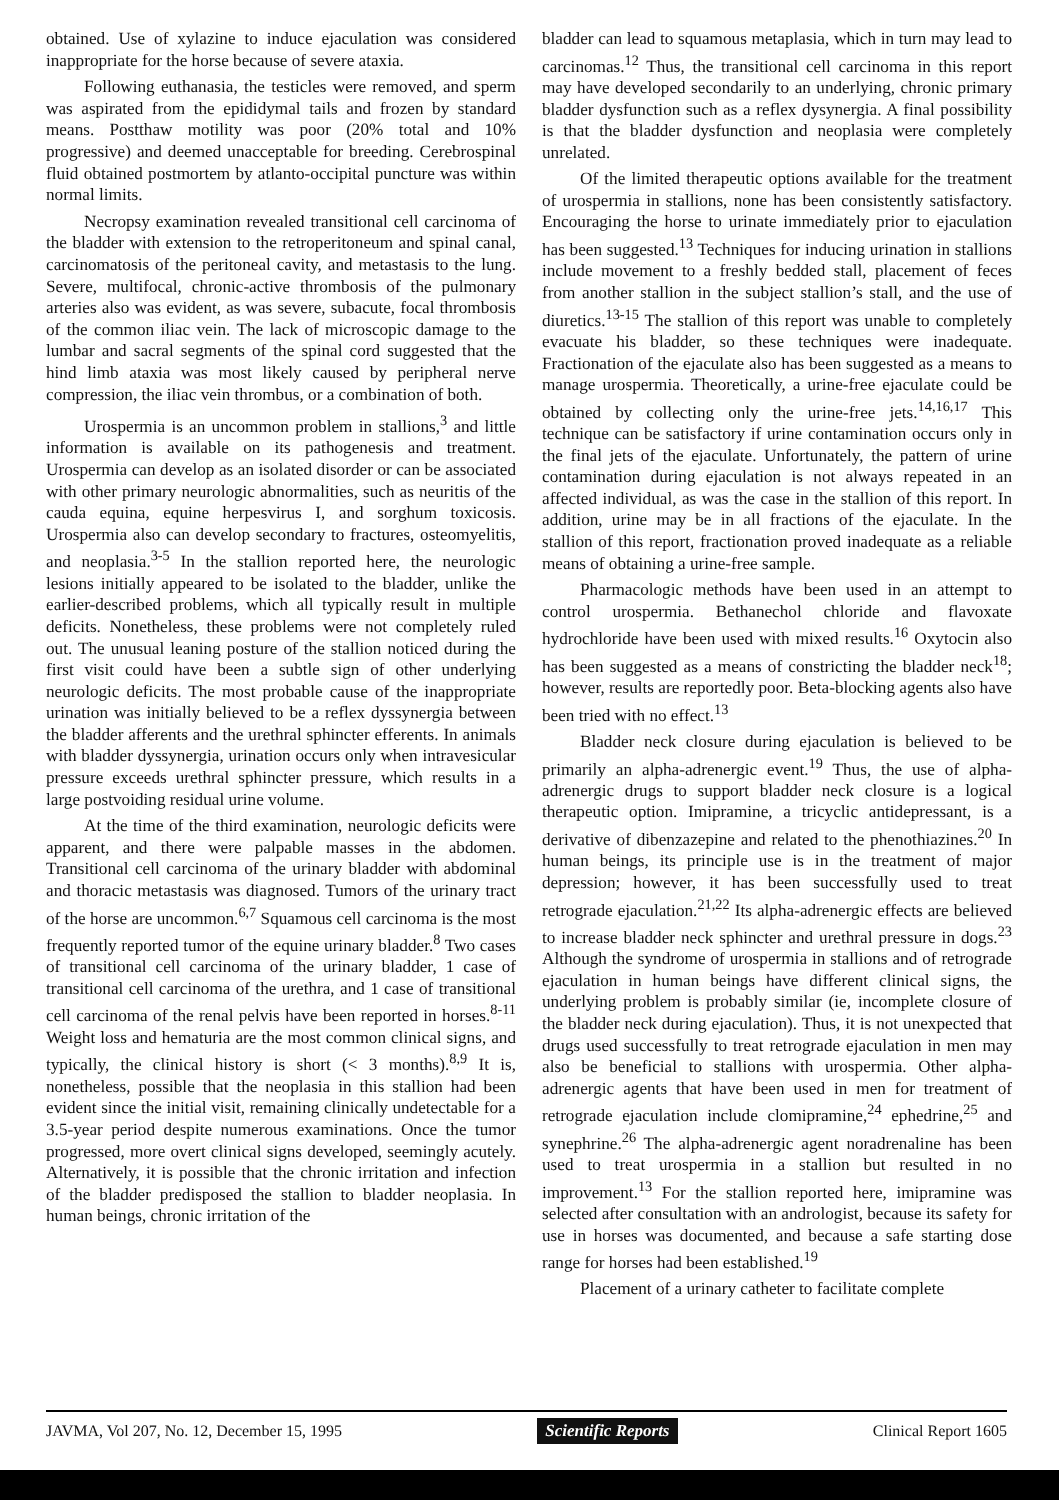obtained. Use of xylazine to induce ejaculation was considered inappropriate for the horse because of severe ataxia.
Following euthanasia, the testicles were removed, and sperm was aspirated from the epididymal tails and frozen by standard means. Postthaw motility was poor (20% total and 10% progressive) and deemed unacceptable for breeding. Cerebrospinal fluid obtained postmortem by atlanto-occipital puncture was within normal limits.
Necropsy examination revealed transitional cell carcinoma of the bladder with extension to the retroperitoneum and spinal canal, carcinomatosis of the peritoneal cavity, and metastasis to the lung. Severe, multifocal, chronic-active thrombosis of the pulmonary arteries also was evident, as was severe, subacute, focal thrombosis of the common iliac vein. The lack of microscopic damage to the lumbar and sacral segments of the spinal cord suggested that the hind limb ataxia was most likely caused by peripheral nerve compression, the iliac vein thrombus, or a combination of both.
Urospermia is an uncommon problem in stallions,<sup>3</sup> and little information is available on its pathogenesis and treatment. Urospermia can develop as an isolated disorder or can be associated with other primary neurologic abnormalities, such as neuritis of the cauda equina, equine herpesvirus I, and sorghum toxicosis. Urospermia also can develop secondary to fractures, osteomyelitis, and neoplasia.<sup>3-5</sup> In the stallion reported here, the neurologic lesions initially appeared to be isolated to the bladder, unlike the earlier-described problems, which all typically result in multiple deficits. Nonetheless, these problems were not completely ruled out. The unusual leaning posture of the stallion noticed during the first visit could have been a subtle sign of other underlying neurologic deficits. The most probable cause of the inappropriate urination was initially believed to be a reflex dyssynergia between the bladder afferents and the urethral sphincter efferents. In animals with bladder dyssynergia, urination occurs only when intravesicular pressure exceeds urethral sphincter pressure, which results in a large postvoiding residual urine volume.
At the time of the third examination, neurologic deficits were apparent, and there were palpable masses in the abdomen. Transitional cell carcinoma of the urinary bladder with abdominal and thoracic metastasis was diagnosed. Tumors of the urinary tract of the horse are uncommon.<sup>6,7</sup> Squamous cell carcinoma is the most frequently reported tumor of the equine urinary bladder.<sup>8</sup> Two cases of transitional cell carcinoma of the urinary bladder, 1 case of transitional cell carcinoma of the urethra, and 1 case of transitional cell carcinoma of the renal pelvis have been reported in horses.<sup>8-11</sup> Weight loss and hematuria are the most common clinical signs, and typically, the clinical history is short (< 3 months).<sup>8,9</sup> It is, nonetheless, possible that the neoplasia in this stallion had been evident since the initial visit, remaining clinically undetectable for a 3.5-year period despite numerous examinations. Once the tumor progressed, more overt clinical signs developed, seemingly acutely. Alternatively, it is possible that the chronic irritation and infection of the bladder predisposed the stallion to bladder neoplasia. In human beings, chronic irritation of the
bladder can lead to squamous metaplasia, which in turn may lead to carcinomas.<sup>12</sup> Thus, the transitional cell carcinoma in this report may have developed secondarily to an underlying, chronic primary bladder dysfunction such as a reflex dysynergia. A final possibility is that the bladder dysfunction and neoplasia were completely unrelated.
Of the limited therapeutic options available for the treatment of urospermia in stallions, none has been consistently satisfactory. Encouraging the horse to urinate immediately prior to ejaculation has been suggested.<sup>13</sup> Techniques for inducing urination in stallions include movement to a freshly bedded stall, placement of feces from another stallion in the subject stallion’s stall, and the use of diuretics.<sup>13-15</sup> The stallion of this report was unable to completely evacuate his bladder, so these techniques were inadequate. Fractionation of the ejaculate also has been suggested as a means to manage urospermia. Theoretically, a urine-free ejaculate could be obtained by collecting only the urine-free jets.<sup>14,16,17</sup> This technique can be satisfactory if urine contamination occurs only in the final jets of the ejaculate. Unfortunately, the pattern of urine contamination during ejaculation is not always repeated in an affected individual, as was the case in the stallion of this report. In addition, urine may be in all fractions of the ejaculate. In the stallion of this report, fractionation proved inadequate as a reliable means of obtaining a urine-free sample.
Pharmacologic methods have been used in an attempt to control urospermia. Bethanechol chloride and flavoxate hydrochloride have been used with mixed results.<sup>16</sup> Oxytocin also has been suggested as a means of constricting the bladder neck<sup>18</sup>; however, results are reportedly poor. Beta-blocking agents also have been tried with no effect.<sup>13</sup>
Bladder neck closure during ejaculation is believed to be primarily an alpha-adrenergic event.<sup>19</sup> Thus, the use of alpha-adrenergic drugs to support bladder neck closure is a logical therapeutic option. Imipramine, a tricyclic antidepressant, is a derivative of dibenzazepine and related to the phenothiazines.<sup>20</sup> In human beings, its principle use is in the treatment of major depression; however, it has been successfully used to treat retrograde ejaculation.<sup>21,22</sup> Its alpha-adrenergic effects are believed to increase bladder neck sphincter and urethral pressure in dogs.<sup>23</sup> Although the syndrome of urospermia in stallions and of retrograde ejaculation in human beings have different clinical signs, the underlying problem is probably similar (ie, incomplete closure of the bladder neck during ejaculation). Thus, it is not unexpected that drugs used successfully to treat retrograde ejaculation in men may also be beneficial to stallions with urospermia. Other alpha-adrenergic agents that have been used in men for treatment of retrograde ejaculation include clomipramine,<sup>24</sup> ephedrine,<sup>25</sup> and synephrine.<sup>26</sup> The alpha-adrenergic agent noradrenaline has been used to treat urospermia in a stallion but resulted in no improvement.<sup>13</sup> For the stallion reported here, imipramine was selected after consultation with an andrologist, because its safety for use in horses was documented, and because a safe starting dose range for horses had been established.<sup>19</sup>
Placement of a urinary catheter to facilitate complete
JAVMA, Vol 207, No. 12, December 15, 1995 Scientific Reports Clinical Report 1605